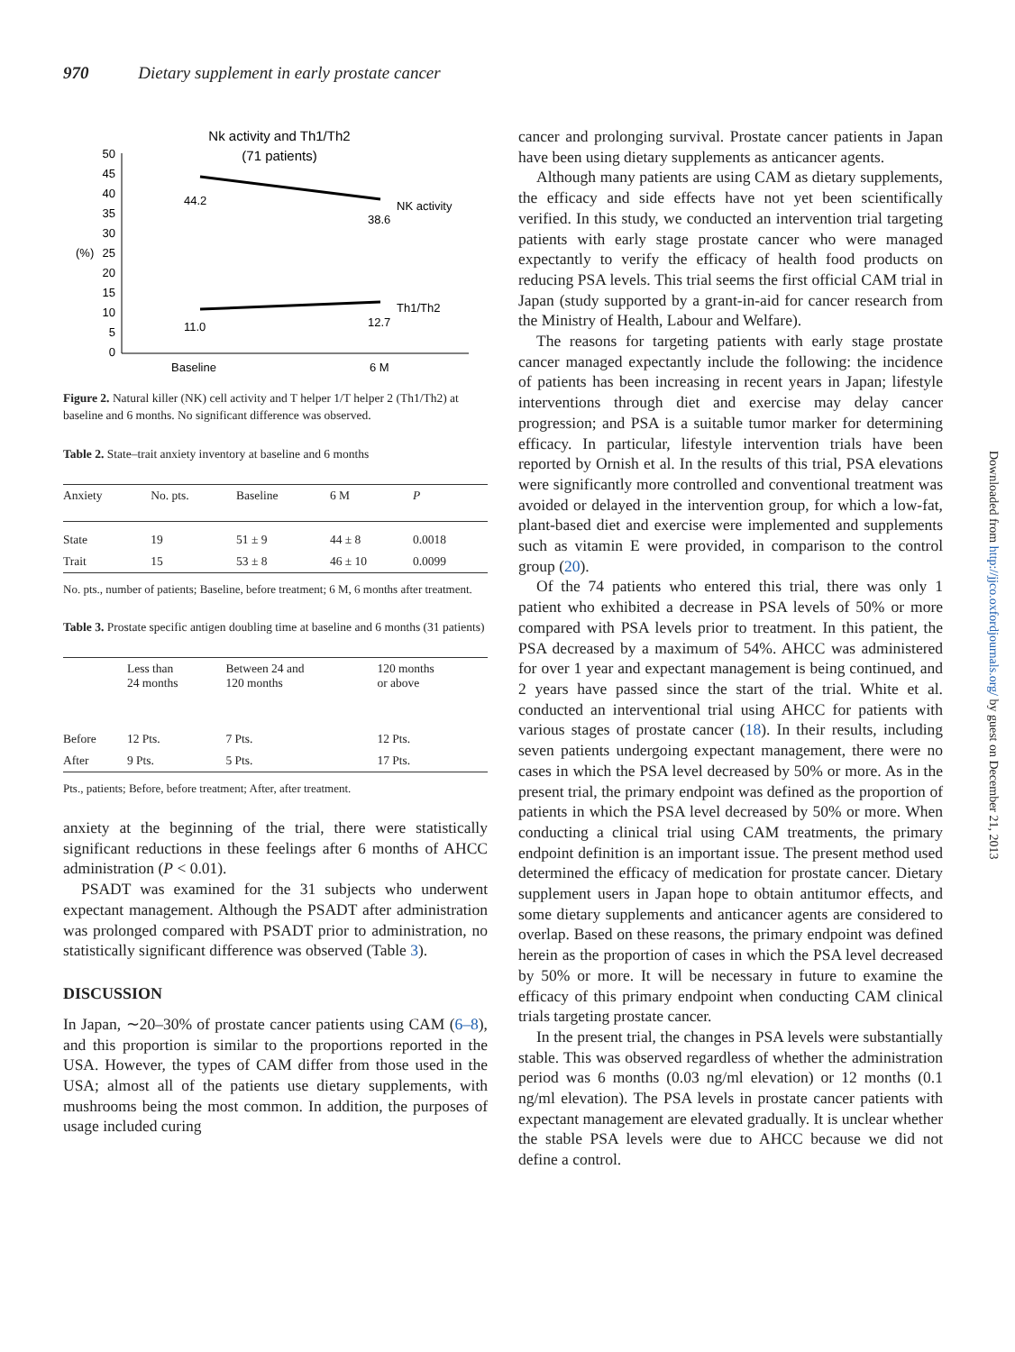970 Dietary supplement in early prostate cancer
Nk activity and Th1/Th2
(71 patients)
50
45
40
35
30
25
20
15
10
5
0
(%)
44.2
38.6
NK activity
11.0
12.7
Th1/Th2
Baseline
6 M
Figure 2. Natural killer (NK) cell activity and T helper 1/T helper 2 (Th1/Th2) at baseline and 6 months. No significant difference was observed.
Table 2. State–trait anxiety inventory at baseline and 6 months
| Anxiety | No. pts. | Baseline | 6 M | P |
| --- | --- | --- | --- | --- |
| State | 19 | 51 ± 9 | 44 ± 8 | 0.0018 |
| Trait | 15 | 53 ± 8 | 46 ± 10 | 0.0099 |
No. pts., number of patients; Baseline, before treatment; 6 M, 6 months after treatment.
Table 3. Prostate specific antigen doubling time at baseline and 6 months (31 patients)
| | Less than 24 months | Between 24 and 120 months | 120 months or above |
| --- | --- | --- | --- |
| Before | 12 Pts. | 7 Pts. | 12 Pts. |
| After | 9 Pts. | 5 Pts. | 17 Pts. |
Pts., patients; Before, before treatment; After, after treatment.
anxiety at the beginning of the trial, there were statistically significant reductions in these feelings after 6 months of AHCC administration (P < 0.01).
PSADT was examined for the 31 subjects who underwent expectant management. Although the PSADT after administration was prolonged compared with PSADT prior to administration, no statistically significant difference was observed (Table 3).
DISCUSSION
In Japan, ∼20–30% of prostate cancer patients using CAM (6–8), and this proportion is similar to the proportions reported in the USA. However, the types of CAM differ from those used in the USA; almost all of the patients use dietary supplements, with mushrooms being the most common. In addition, the purposes of usage included curing
cancer and prolonging survival. Prostate cancer patients in Japan have been using dietary supplements as anticancer agents.
Although many patients are using CAM as dietary supplements, the efficacy and side effects have not yet been scientifically verified. In this study, we conducted an intervention trial targeting patients with early stage prostate cancer who were managed expectantly to verify the efficacy of health food products on reducing PSA levels. This trial seems the first official CAM trial in Japan (study supported by a grant-in-aid for cancer research from the Ministry of Health, Labour and Welfare).
The reasons for targeting patients with early stage prostate cancer managed expectantly include the following: the incidence of patients has been increasing in recent years in Japan; lifestyle interventions through diet and exercise may delay cancer progression; and PSA is a suitable tumor marker for determining efficacy. In particular, lifestyle intervention trials have been reported by Ornish et al. In the results of this trial, PSA elevations were significantly more controlled and conventional treatment was avoided or delayed in the intervention group, for which a low-fat, plant-based diet and exercise were implemented and supplements such as vitamin E were provided, in comparison to the control group (20).
Of the 74 patients who entered this trial, there was only 1 patient who exhibited a decrease in PSA levels of 50% or more compared with PSA levels prior to treatment. In this patient, the PSA decreased by a maximum of 54%. AHCC was administered for over 1 year and expectant management is being continued, and 2 years have passed since the start of the trial. White et al. conducted an interventional trial using AHCC for patients with various stages of prostate cancer (18). In their results, including seven patients undergoing expectant management, there were no cases in which the PSA level decreased by 50% or more. As in the present trial, the primary endpoint was defined as the proportion of patients in which the PSA level decreased by 50% or more. When conducting a clinical trial using CAM treatments, the primary endpoint definition is an important issue. The present method used determined the efficacy of medication for prostate cancer. Dietary supplement users in Japan hope to obtain antitumor effects, and some dietary supplements and anticancer agents are considered to overlap. Based on these reasons, the primary endpoint was defined herein as the proportion of cases in which the PSA level decreased by 50% or more. It will be necessary in future to examine the efficacy of this primary endpoint when conducting CAM clinical trials targeting prostate cancer.
In the present trial, the changes in PSA levels were substantially stable. This was observed regardless of whether the administration period was 6 months (0.03 ng/ml elevation) or 12 months (0.1 ng/ml elevation). The PSA levels in prostate cancer patients with expectant management are elevated gradually. It is unclear whether the stable PSA levels were due to AHCC because we did not define a control.
Downloaded from http://jjco.oxfordjournals.org/ by guest on December 21, 2013